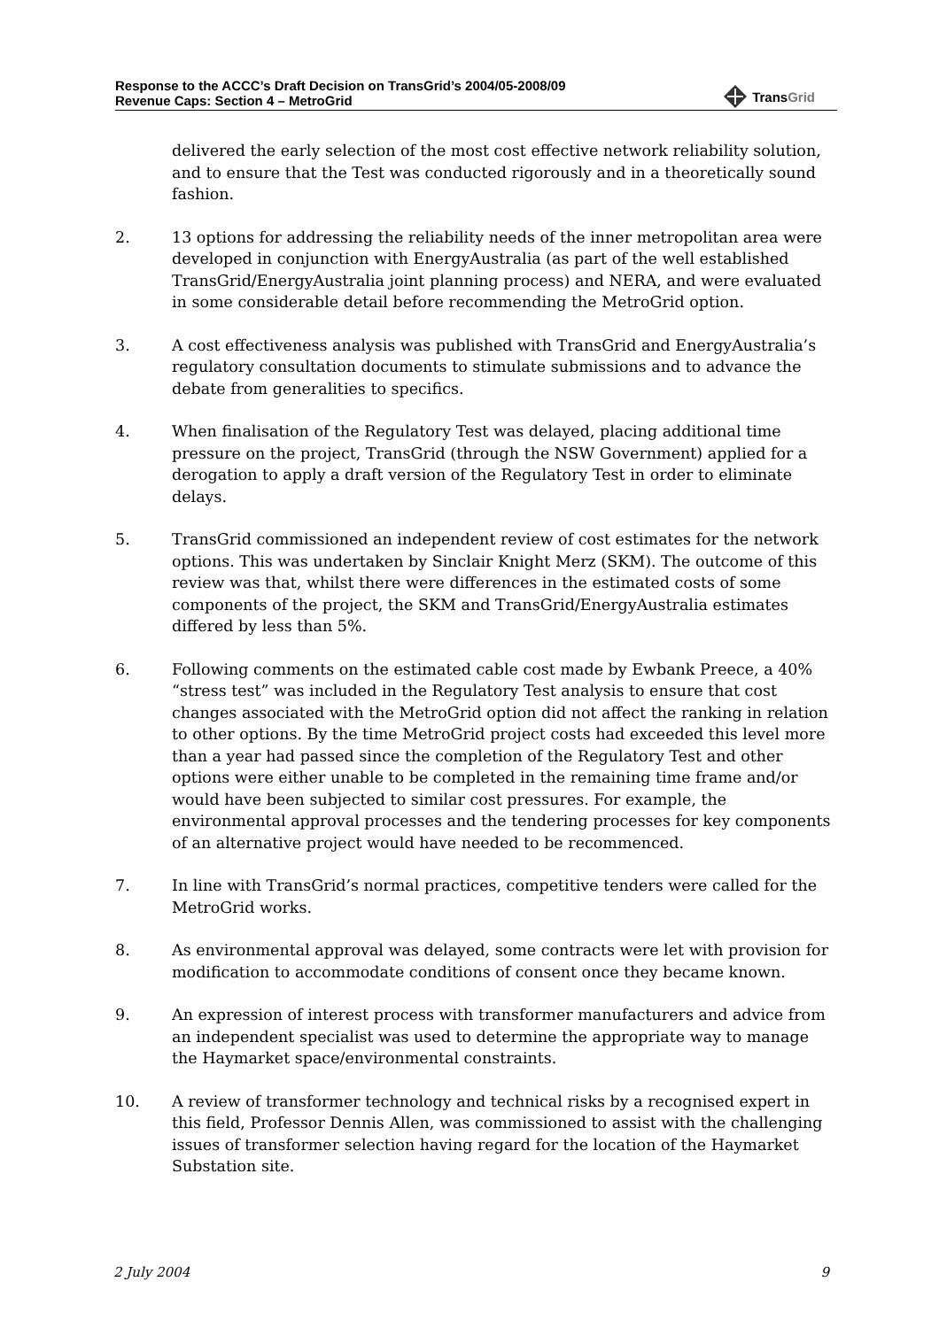Response to the ACCC’s Draft Decision on TransGrid’s 2004/05-2008/09
Revenue Caps: Section 4 – MetroGrid
TransGrid
delivered the early selection of the most cost effective network reliability solution, and to ensure that the Test was conducted rigorously and in a theoretically sound fashion.
2. 13 options for addressing the reliability needs of the inner metropolitan area were developed in conjunction with EnergyAustralia (as part of the well established TransGrid/EnergyAustralia joint planning process) and NERA, and were evaluated in some considerable detail before recommending the MetroGrid option.
3. A cost effectiveness analysis was published with TransGrid and EnergyAustralia’s regulatory consultation documents to stimulate submissions and to advance the debate from generalities to specifics.
4. When finalisation of the Regulatory Test was delayed, placing additional time pressure on the project, TransGrid (through the NSW Government) applied for a derogation to apply a draft version of the Regulatory Test in order to eliminate delays.
5. TransGrid commissioned an independent review of cost estimates for the network options. This was undertaken by Sinclair Knight Merz (SKM). The outcome of this review was that, whilst there were differences in the estimated costs of some components of the project, the SKM and TransGrid/EnergyAustralia estimates differed by less than 5%.
6. Following comments on the estimated cable cost made by Ewbank Preece, a 40% “stress test” was included in the Regulatory Test analysis to ensure that cost changes associated with the MetroGrid option did not affect the ranking in relation to other options. By the time MetroGrid project costs had exceeded this level more than a year had passed since the completion of the Regulatory Test and other options were either unable to be completed in the remaining time frame and/or would have been subjected to similar cost pressures. For example, the environmental approval processes and the tendering processes for key components of an alternative project would have needed to be recommenced.
7. In line with TransGrid’s normal practices, competitive tenders were called for the MetroGrid works.
8. As environmental approval was delayed, some contracts were let with provision for modification to accommodate conditions of consent once they became known.
9. An expression of interest process with transformer manufacturers and advice from an independent specialist was used to determine the appropriate way to manage the Haymarket space/environmental constraints.
10. A review of transformer technology and technical risks by a recognised expert in this field, Professor Dennis Allen, was commissioned to assist with the challenging issues of transformer selection having regard for the location of the Haymarket Substation site.
2 July 2004 9